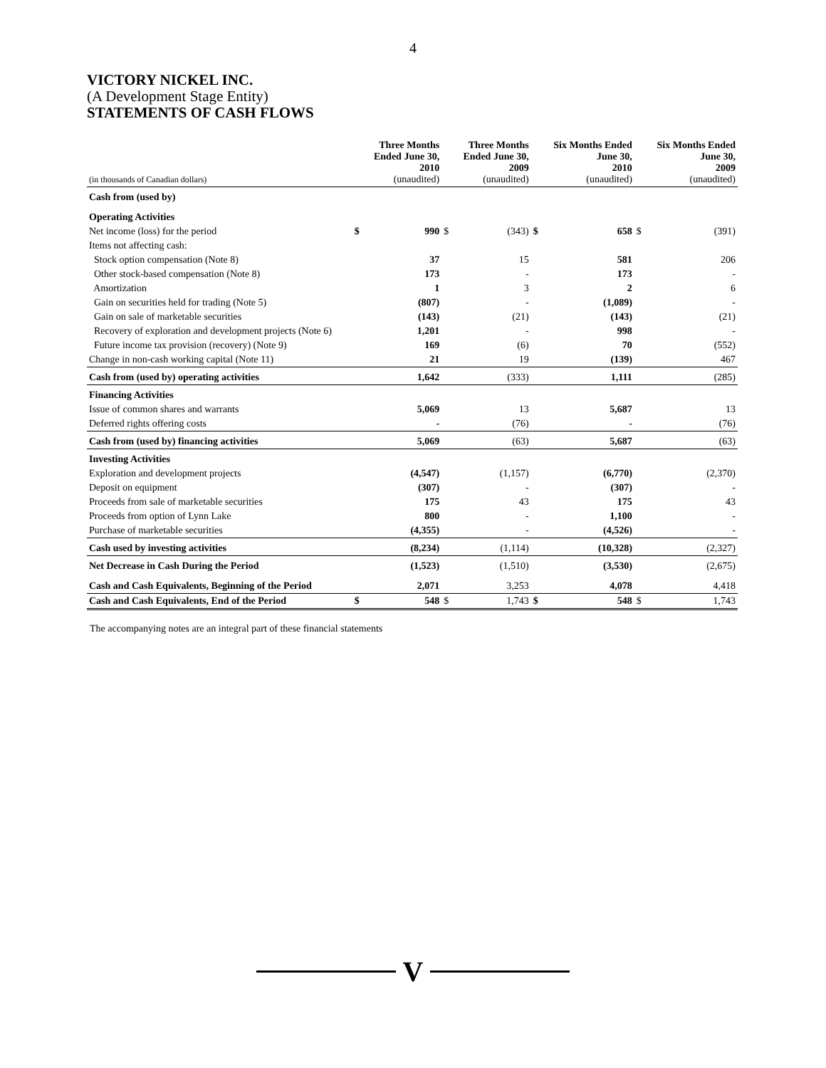4
VICTORY NICKEL INC.
(A Development Stage Entity)
STATEMENTS OF CASH FLOWS
| (in thousands of Canadian dollars) | | Three Months Ended June 30, 2010 (unaudited) | | Three Months Ended June 30, 2009 (unaudited) | | Six Months Ended June 30, 2010 (unaudited) | | Six Months Ended June 30, 2009 (unaudited) |
| --- | --- | --- | --- | --- | --- | --- | --- | --- |
| Cash from (used by) | | | | | | | | |
| Operating Activities | | | | | | | | |
| Net income (loss) for the period | $ | 990 | $ | (343) | $ | 658 | $ | (391) |
| Items not affecting cash: | | | | | | | | |
| Stock option compensation (Note 8) | | 37 | | 15 | | 581 | | 206 |
| Other stock-based compensation (Note 8) | | 173 | | - | | 173 | | - |
| Amortization | | 1 | | 3 | | 2 | | 6 |
| Gain on securities held for trading (Note 5) | | (807) | | - | | (1,089) | | - |
| Gain on sale of marketable securities | | (143) | | (21) | | (143) | | (21) |
| Recovery of exploration and development projects (Note 6) | | 1,201 | | - | | 998 | | - |
| Future income tax provision (recovery) (Note 9) | | 169 | | (6) | | 70 | | (552) |
| Change in non-cash working capital (Note 11) | | 21 | | 19 | | (139) | | 467 |
| Cash from (used by) operating activities | | 1,642 | | (333) | | 1,111 | | (285) |
| Financing Activities | | | | | | | | |
| Issue of common shares and warrants | | 5,069 | | 13 | | 5,687 | | 13 |
| Deferred rights offering costs | | - | | (76) | | - | | (76) |
| Cash from (used by) financing activities | | 5,069 | | (63) | | 5,687 | | (63) |
| Investing Activities | | | | | | | | |
| Exploration and development projects | | (4,547) | | (1,157) | | (6,770) | | (2,370) |
| Deposit on equipment | | (307) | | - | | (307) | | - |
| Proceeds from sale of marketable securities | | 175 | | 43 | | 175 | | 43 |
| Proceeds from option of Lynn Lake | | 800 | | - | | 1,100 | | - |
| Purchase of marketable securities | | (4,355) | | - | | (4,526) | | - |
| Cash used by investing activities | | (8,234) | | (1,114) | | (10,328) | | (2,327) |
| Net Decrease in Cash During the Period | | (1,523) | | (1,510) | | (3,530) | | (2,675) |
| Cash and Cash Equivalents, Beginning of the Period | | 2,071 | | 3,253 | | 4,078 | | 4,418 |
| Cash and Cash Equivalents, End of the Period | $ | 548 | $ | 1,743 | $ | 548 | $ | 1,743 |
The accompanying notes are an integral part of these financial statements
V